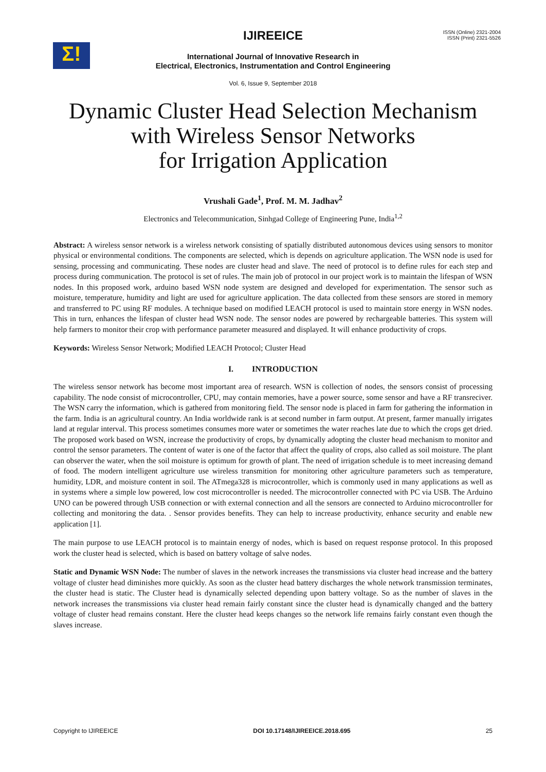Σ!
IJIREEICE
ISSN (Online) 2321-2004
ISSN (Print) 2321-5526
International Journal of Innovative Research in
Electrical, Electronics, Instrumentation and Control Engineering
Vol. 6, Issue 9, September 2018
Dynamic Cluster Head Selection Mechanism
with Wireless Sensor Networks
for Irrigation Application
Vrushali Gade<sup>1</sup>, Prof. M. M. Jadhav<sup>2</sup>
Electronics and Telecommunication, Sinhgad College of Engineering Pune, India<sup>1,2</sup>
Abstract: A wireless sensor network is a wireless network consisting of spatially distributed autonomous devices using sensors to monitor physical or environmental conditions. The components are selected, which is depends on agriculture application. The WSN node is used for sensing, processing and communicating. These nodes are cluster head and slave. The need of protocol is to define rules for each step and process during communication. The protocol is set of rules. The main job of protocol in our project work is to maintain the lifespan of WSN nodes. In this proposed work, arduino based WSN node system are designed and developed for experimentation. The sensor such as moisture, temperature, humidity and light are used for agriculture application. The data collected from these sensors are stored in memory and transferred to PC using RF modules. A technique based on modified LEACH protocol is used to maintain store energy in WSN nodes. This in turn, enhances the lifespan of cluster head WSN node. The sensor nodes are powered by rechargeable batteries. This system will help farmers to monitor their crop with performance parameter measured and displayed. It will enhance productivity of crops.
Keywords: Wireless Sensor Network; Modified LEACH Protocol; Cluster Head
I. INTRODUCTION
The wireless sensor network has become most important area of research. WSN is collection of nodes, the sensors consist of processing capability. The node consist of microcontroller, CPU, may contain memories, have a power source, some sensor and have a RF transreciver. The WSN carry the information, which is gathered from monitoring field. The sensor node is placed in farm for gathering the information in the farm. India is an agricultural country. An India worldwide rank is at second number in farm output. At present, farmer manually irrigates land at regular interval. This process sometimes consumes more water or sometimes the water reaches late due to which the crops get dried. The proposed work based on WSN, increase the productivity of crops, by dynamically adopting the cluster head mechanism to monitor and control the sensor parameters. The content of water is one of the factor that affect the quality of crops, also called as soil moisture. The plant can observer the water, when the soil moisture is optimum for growth of plant. The need of irrigation schedule is to meet increasing demand of food. The modern intelligent agriculture use wireless transmition for monitoring other agriculture parameters such as temperature, humidity, LDR, and moisture content in soil. The ATmega328 is microcontroller, which is commonly used in many applications as well as in systems where a simple low powered, low cost microcontroller is needed. The microcontroller connected with PC via USB. The Arduino UNO can be powered through USB connection or with external connection and all the sensors are connected to Arduino microcontroller for collecting and monitoring the data. . Sensor provides benefits. They can help to increase productivity, enhance security and enable new application [1].
The main purpose to use LEACH protocol is to maintain energy of nodes, which is based on request response protocol. In this proposed work the cluster head is selected, which is based on battery voltage of salve nodes.
Static and Dynamic WSN Node: The number of slaves in the network increases the transmissions via cluster head increase and the battery voltage of cluster head diminishes more quickly. As soon as the cluster head battery discharges the whole network transmission terminates, the cluster head is static. The Cluster head is dynamically selected depending upon battery voltage. So as the number of slaves in the network increases the transmissions via cluster head remain fairly constant since the cluster head is dynamically changed and the battery voltage of cluster head remains constant. Here the cluster head keeps changes so the network life remains fairly constant even though the slaves increase.
Copyright to IJIREEICE DOI 10.17148/IJIREEICE.2018.695 25